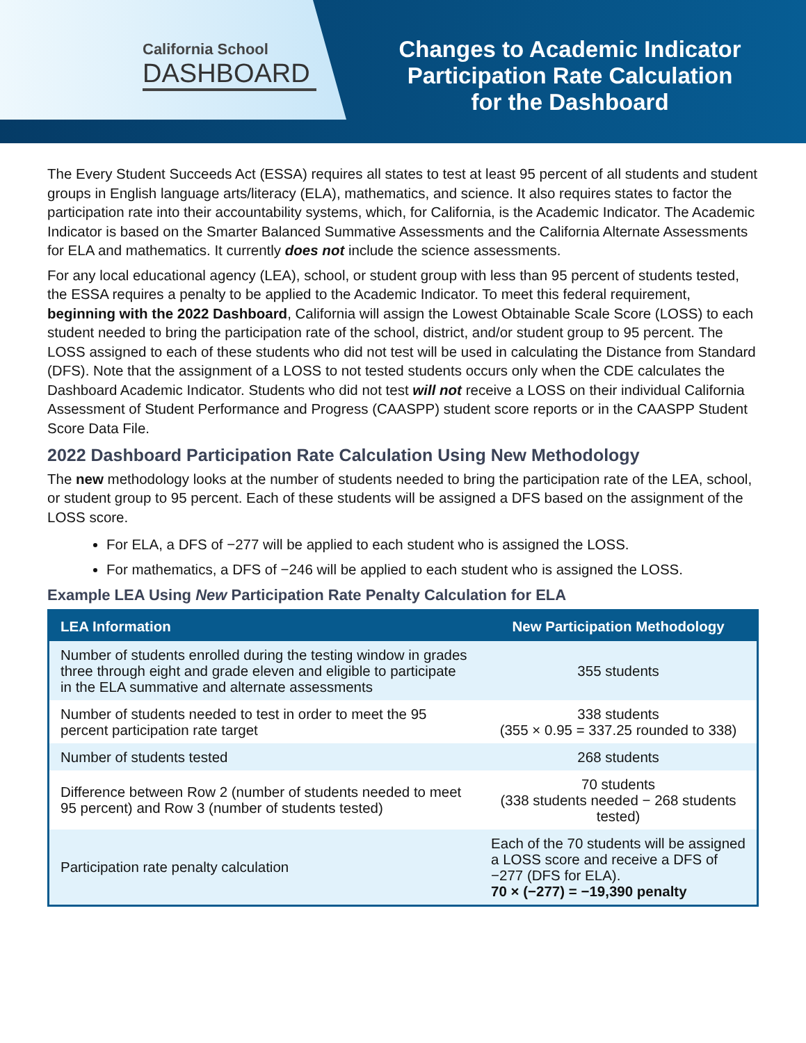California School
DASHBOARD
Changes to Academic Indicator
Participation Rate Calculation
for the Dashboard
The Every Student Succeeds Act (ESSA) requires all states to test at least 95 percent of all students and student groups in English language arts/literacy (ELA), mathematics, and science. It also requires states to factor the participation rate into their accountability systems, which, for California, is the Academic Indicator. The Academic Indicator is based on the Smarter Balanced Summative Assessments and the California Alternate Assessments for ELA and mathematics. It currently does not include the science assessments.
For any local educational agency (LEA), school, or student group with less than 95 percent of students tested, the ESSA requires a penalty to be applied to the Academic Indicator. To meet this federal requirement, beginning with the 2022 Dashboard, California will assign the Lowest Obtainable Scale Score (LOSS) to each student needed to bring the participation rate of the school, district, and/or student group to 95 percent. The LOSS assigned to each of these students who did not test will be used in calculating the Distance from Standard (DFS). Note that the assignment of a LOSS to not tested students occurs only when the CDE calculates the Dashboard Academic Indicator. Students who did not test will not receive a LOSS on their individual California Assessment of Student Performance and Progress (CAASPP) student score reports or in the CAASPP Student Score Data File.
2022 Dashboard Participation Rate Calculation Using New Methodology
The new methodology looks at the number of students needed to bring the participation rate of the LEA, school, or student group to 95 percent. Each of these students will be assigned a DFS based on the assignment of the LOSS score.
For ELA, a DFS of −277 will be applied to each student who is assigned the LOSS.
For mathematics, a DFS of −246 will be applied to each student who is assigned the LOSS.
Example LEA Using New Participation Rate Penalty Calculation for ELA
| LEA Information | New Participation Methodology |
| --- | --- |
| Number of students enrolled during the testing window in grades three through eight and grade eleven and eligible to participate in the ELA summative and alternate assessments | 355 students |
| Number of students needed to test in order to meet the 95 percent participation rate target | 338 students (355 × 0.95 = 337.25 rounded to 338) |
| Number of students tested | 268 students |
| Difference between Row 2 (number of students needed to meet 95 percent) and Row 3 (number of students tested) | 70 students (338 students needed − 268 students tested) |
| Participation rate penalty calculation | Each of the 70 students will be assigned a LOSS score and receive a DFS of −277 (DFS for ELA). 70 × (−277) = −19,390 penalty |